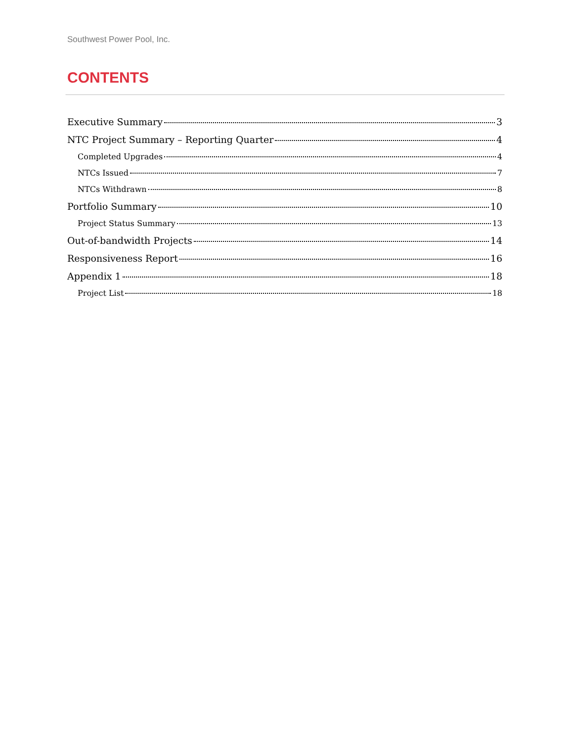Southwest Power Pool, Inc.
CONTENTS
Executive Summary 3
NTC Project Summary – Reporting Quarter 4
Completed Upgrades 4
NTCs Issued 7
NTCs Withdrawn 8
Portfolio Summary 10
Project Status Summary 13
Out-of-bandwidth Projects 14
Responsiveness Report 16
Appendix 1 18
Project List 18